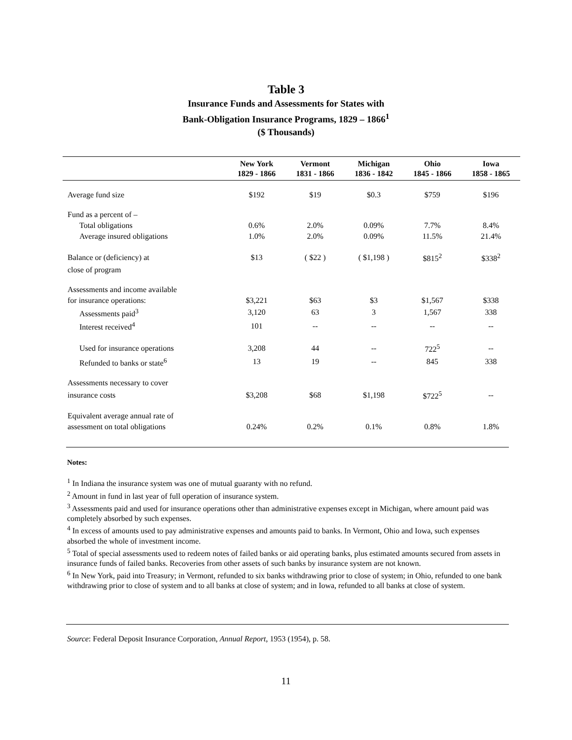Table 3
Insurance Funds and Assessments for States with
Bank-Obligation Insurance Programs, 1829 – 1866<sup>1</sup>
($ Thousands)
| | New York 1829 - 1866 | Vermont 1831 - 1866 | Michigan 1836 - 1842 | Ohio 1845 - 1866 | Iowa 1858 - 1865 |
| --- | --- | --- | --- | --- | --- |
| Average fund size | $192 | $19 | $0.3 | $759 | $196 |
| Fund as a percent of – | | | | | |
| Total obligations | 0.6% | 2.0% | 0.09% | 7.7% | 8.4% |
| Average insured obligations | 1.0% | 2.0% | 0.09% | 11.5% | 21.4% |
| Balance or (deficiency) at | $13 | ( $22 ) | ( $1,198 ) | $815<sup>2</sup> | $338<sup>2</sup> |
| close of program | | | | | |
| Assessments and income available | | | | | |
| for insurance operations: | $3,221 | $63 | $3 | $1,567 | $338 |
| Assessments paid<sup>3</sup> | 3,120 | 63 | 3 | 1,567 | 338 |
| Interest received<sup>4</sup> | 101 | -- | -- | -- | -- |
| Used for insurance operations | 3,208 | 44 | -- | 722<sup>5</sup> | -- |
| Refunded to banks or state<sup>6</sup> | 13 | 19 | -- | 845 | 338 |
| Assessments necessary to cover | | | | | |
| insurance costs | $3,208 | $68 | $1,198 | $722<sup>5</sup> | -- |
| Equivalent average annual rate of | | | | | |
| assessment on total obligations | 0.24% | 0.2% | 0.1% | 0.8% | 1.8% |
Notes:
<sup>1</sup> In Indiana the insurance system was one of mutual guaranty with no refund.
<sup>2</sup> Amount in fund in last year of full operation of insurance system.
<sup>3</sup> Assessments paid and used for insurance operations other than administrative expenses except in Michigan, where amount paid was completely absorbed by such expenses.
<sup>4</sup> In excess of amounts used to pay administrative expenses and amounts paid to banks. In Vermont, Ohio and Iowa, such expenses absorbed the whole of investment income.
<sup>5</sup> Total of special assessments used to redeem notes of failed banks or aid operating banks, plus estimated amounts secured from assets in insurance funds of failed banks. Recoveries from other assets of such banks by insurance system are not known.
<sup>6</sup> In New York, paid into Treasury; in Vermont, refunded to six banks withdrawing prior to close of system; in Ohio, refunded to one bank withdrawing prior to close of system and to all banks at close of system; and in Iowa, refunded to all banks at close of system.
Source: Federal Deposit Insurance Corporation, Annual Report, 1953 (1954), p. 58.
11